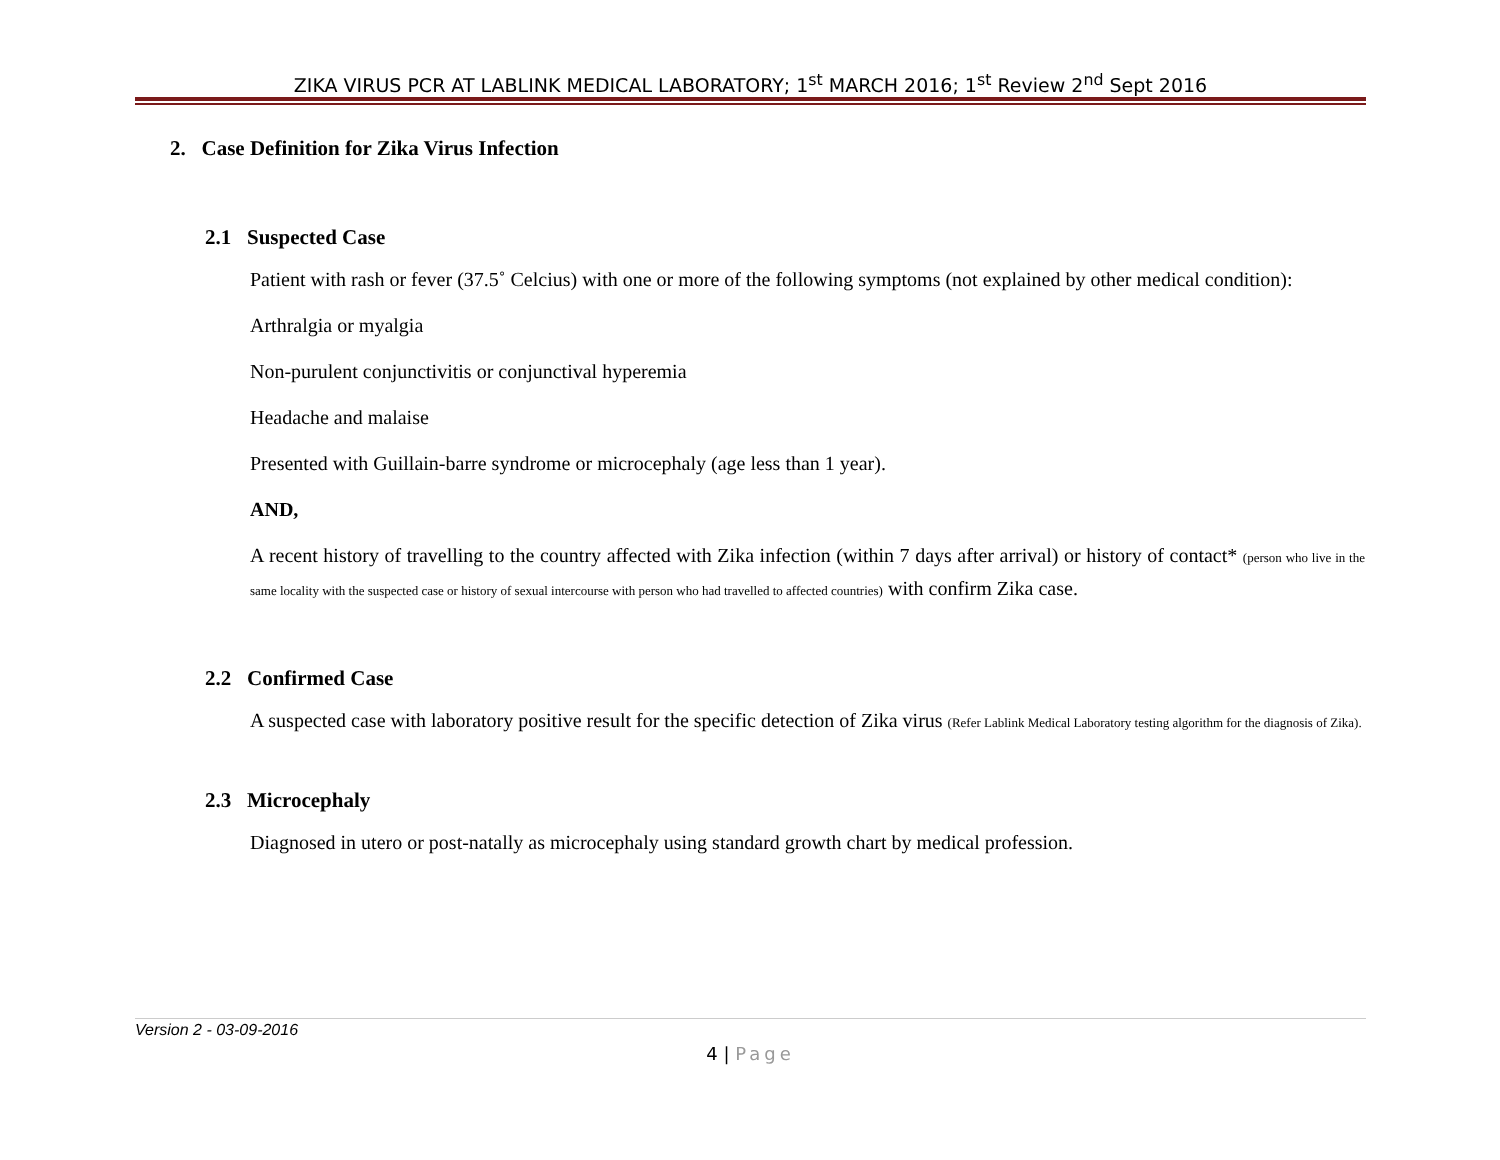ZIKA VIRUS PCR AT LABLINK MEDICAL LABORATORY; 1<sup>st</sup> MARCH 2016; 1<sup>st</sup> Review 2<sup>nd</sup> Sept 2016
2. Case Definition for Zika Virus Infection
2.1 Suspected Case
Patient with rash or fever (37.5˚ Celcius) with one or more of the following symptoms (not explained by other medical condition):
Arthralgia or myalgia
Non-purulent conjunctivitis or conjunctival hyperemia
Headache and malaise
Presented with Guillain-barre syndrome or microcephaly (age less than 1 year).
AND,
A recent history of travelling to the country affected with Zika infection (within 7 days after arrival) or history of contact* (person who live in the same locality with the suspected case or history of sexual intercourse with person who had travelled to affected countries) with confirm Zika case.
2.2 Confirmed Case
A suspected case with laboratory positive result for the specific detection of Zika virus (Refer Lablink Medical Laboratory testing algorithm for the diagnosis of Zika).
2.3 Microcephaly
Diagnosed in utero or post-natally as microcephaly using standard growth chart by medical profession.
Version 2 - 03-09-2016
4 | Page